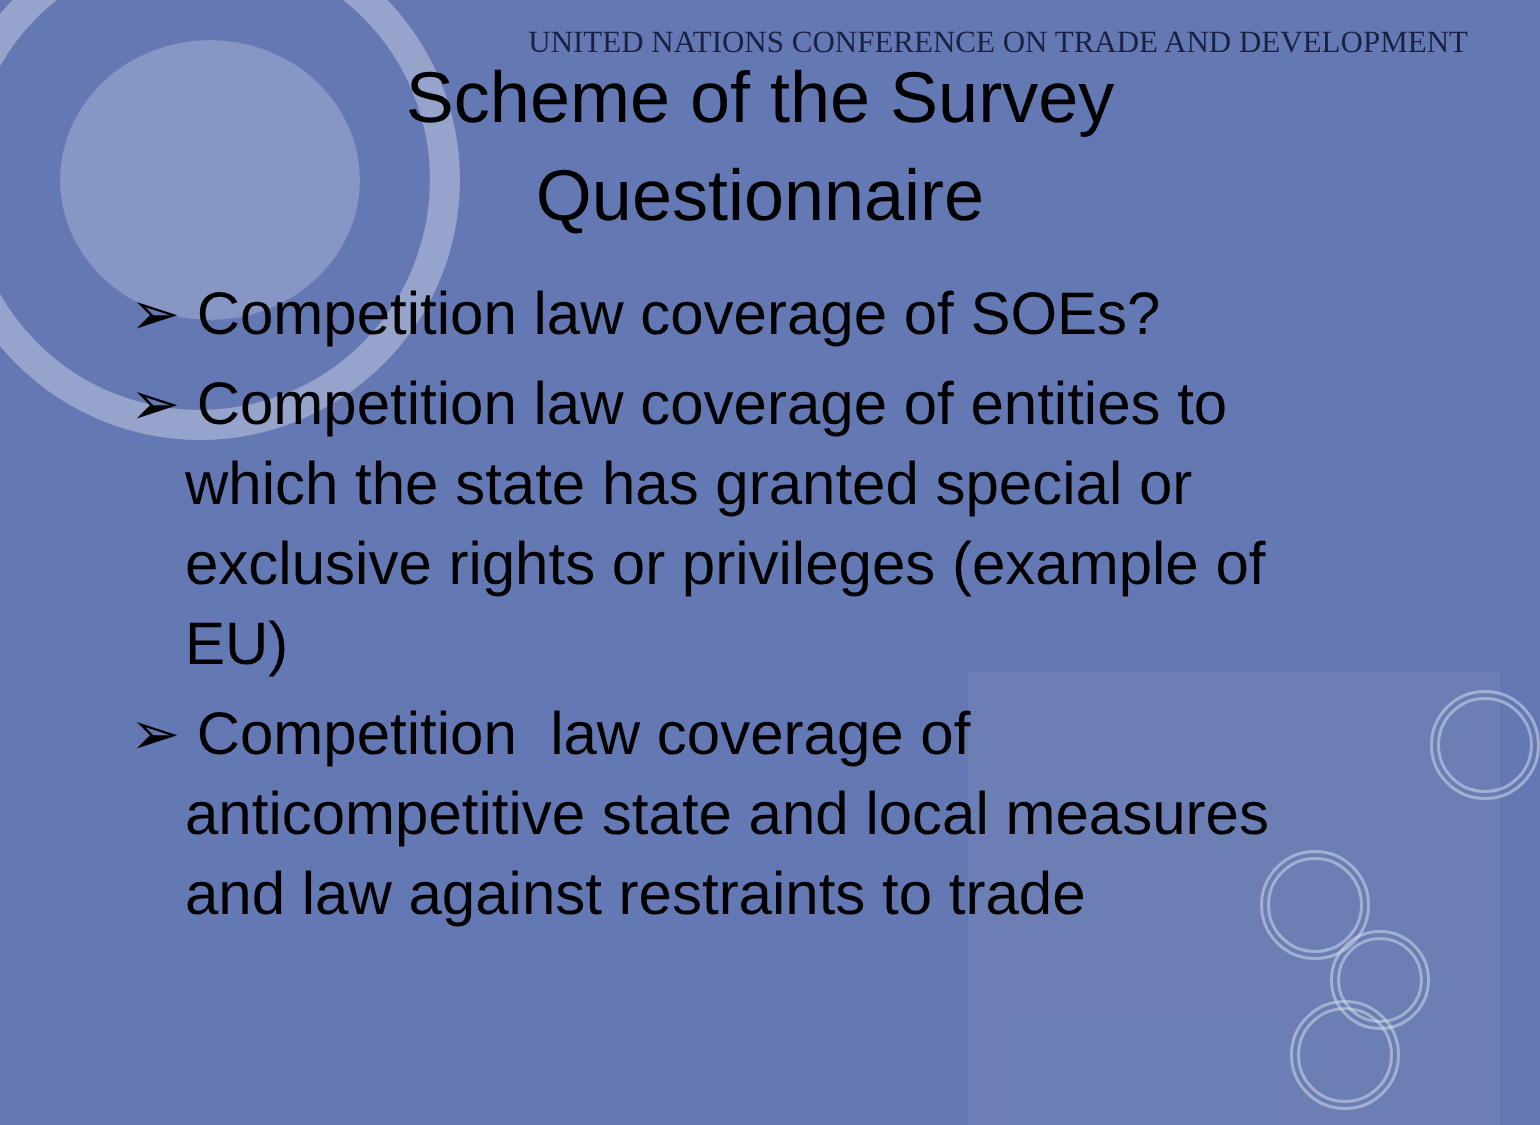UNITED NATIONS CONFERENCE ON TRADE AND DEVELOPMENT
Scheme of the Survey
Questionnaire
➢ Competition law coverage of SOEs?
➢ Competition law coverage of entities to which the state has granted special or exclusive rights or privileges (example of EU)
➢ Competition law coverage of anticompetitive state and local measures and law against restraints to trade